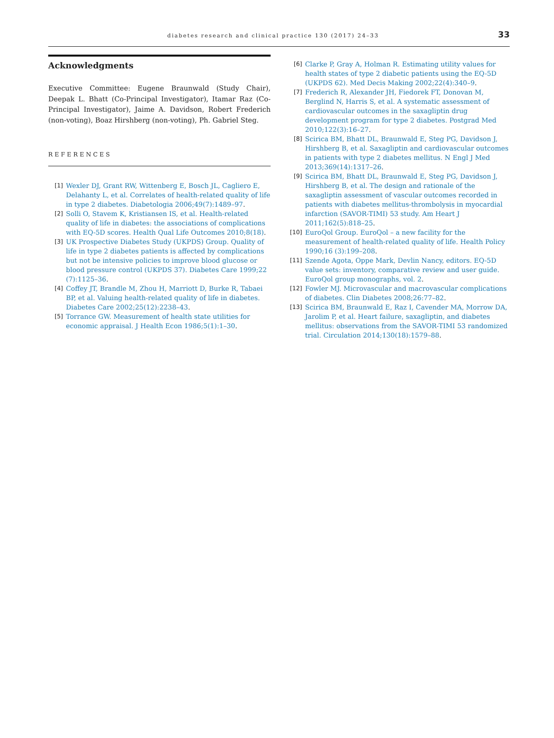diabetes research and clinical practice 130 (2017) 24–33 33
Acknowledgments
Executive Committee: Eugene Braunwald (Study Chair), Deepak L. Bhatt (Co-Principal Investigator), Itamar Raz (Co-Principal Investigator), Jaime A. Davidson, Robert Frederich (non-voting), Boaz Hirshberg (non-voting), Ph. Gabriel Steg.
REFERENCES
[1] Wexler DJ, Grant RW, Wittenberg E, Bosch JL, Cagliero E, Delahanty L, et al. Correlates of health-related quality of life in type 2 diabetes. Diabetologia 2006;49(7):1489–97.
[2] Solli O, Stavem K, Kristiansen IS, et al. Health-related quality of life in diabetes: the associations of complications with EQ-5D scores. Health Qual Life Outcomes 2010;8(18).
[3] UK Prospective Diabetes Study (UKPDS) Group. Quality of life in type 2 diabetes patients is affected by complications but not be intensive policies to improve blood glucose or blood pressure control (UKPDS 37). Diabetes Care 1999;22 (7):1125–36.
[4] Coffey JT, Brandle M, Zhou H, Marriott D, Burke R, Tabaei BP, et al. Valuing health-related quality of life in diabetes. Diabetes Care 2002;25(12):2238–43.
[5] Torrance GW. Measurement of health state utilities for economic appraisal. J Health Econ 1986;5(1):1–30.
[6] Clarke P, Gray A, Holman R. Estimating utility values for health states of type 2 diabetic patients using the EQ-5D (UKPDS 62). Med Decis Making 2002;22(4):340–9.
[7] Frederich R, Alexander JH, Fiedorek FT, Donovan M, Berglind N, Harris S, et al. A systematic assessment of cardiovascular outcomes in the saxagliptin drug development program for type 2 diabetes. Postgrad Med 2010;122(3):16–27.
[8] Scirica BM, Bhatt DL, Braunwald E, Steg PG, Davidson J, Hirshberg B, et al. Saxagliptin and cardiovascular outcomes in patients with type 2 diabetes mellitus. N Engl J Med 2013;369(14):1317–26.
[9] Scirica BM, Bhatt DL, Braunwald E, Steg PG, Davidson J, Hirshberg B, et al. The design and rationale of the saxagliptin assessment of vascular outcomes recorded in patients with diabetes mellitus-thrombolysis in myocardial infarction (SAVOR-TIMI) 53 study. Am Heart J 2011;162(5):818–25.
[10] EuroQol Group. EuroQol – a new facility for the measurement of health-related quality of life. Health Policy 1990;16 (3):199–208.
[11] Szende Agota, Oppe Mark, Devlin Nancy, editors. EQ-5D value sets: inventory, comparative review and user guide. EuroQol group monographs, vol. 2.
[12] Fowler MJ. Microvascular and macrovascular complications of diabetes. Clin Diabetes 2008;26:77–82.
[13] Scirica BM, Braunwald E, Raz I, Cavender MA, Morrow DA, Jarolim P, et al. Heart failure, saxagliptin, and diabetes mellitus: observations from the SAVOR-TIMI 53 randomized trial. Circulation 2014;130(18):1579–88.